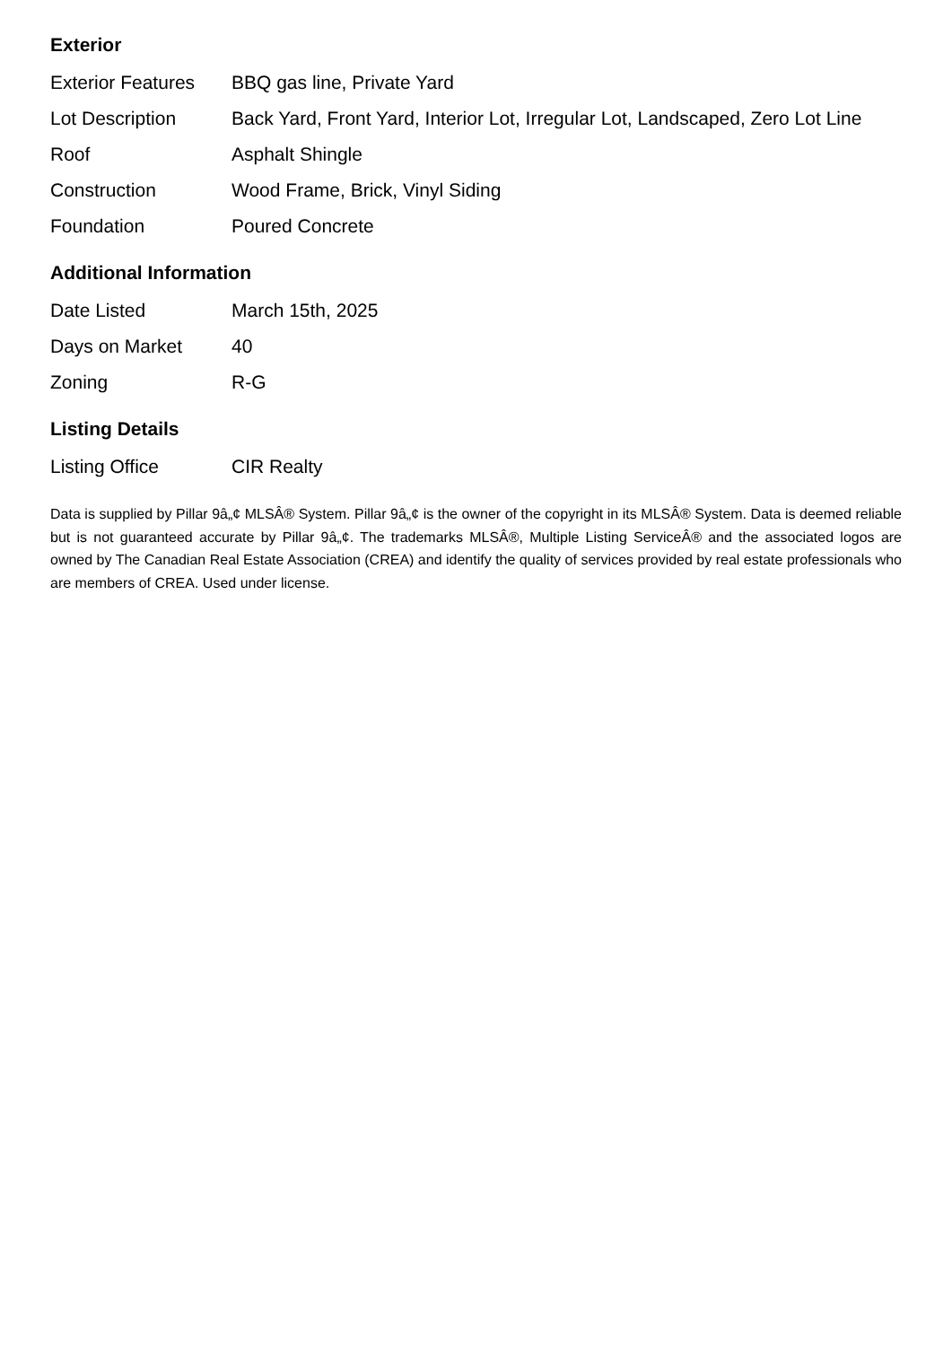Exterior
| Exterior Features | BBQ gas line, Private Yard |
| Lot Description | Back Yard, Front Yard, Interior Lot, Irregular Lot, Landscaped, Zero Lot Line |
| Roof | Asphalt Shingle |
| Construction | Wood Frame, Brick, Vinyl Siding |
| Foundation | Poured Concrete |
Additional Information
| Date Listed | March 15th, 2025 |
| Days on Market | 40 |
| Zoning | R-G |
Listing Details
| Listing Office | CIR Realty |
Data is supplied by Pillar 9â„¢ MLSÂ® System. Pillar 9â„¢ is the owner of the copyright in its MLSÂ® System. Data is deemed reliable but is not guaranteed accurate by Pillar 9â„¢. The trademarks MLSÂ®, Multiple Listing ServiceÂ® and the associated logos are owned by The Canadian Real Estate Association (CREA) and identify the quality of services provided by real estate professionals who are members of CREA. Used under license.